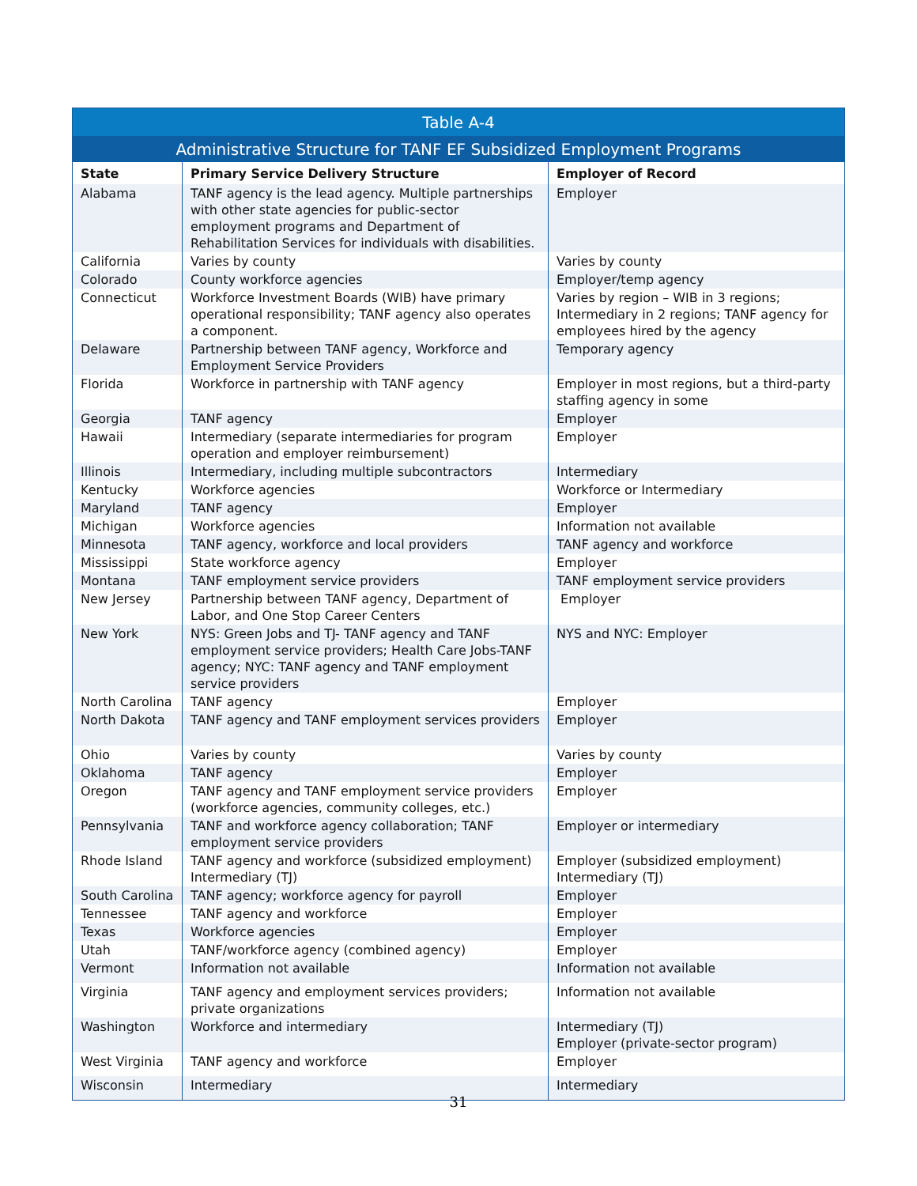| Table A-4 | | |
| --- | --- | --- |
| Administrative Structure for TANF EF Subsidized Employment Programs | | |
| State | Primary Service Delivery Structure | Employer of Record |
| Alabama | TANF agency is the lead agency. Multiple partnerships with other state agencies for public-sector employment programs and Department of Rehabilitation Services for individuals with disabilities. | Employer |
| California | Varies by county | Varies by county |
| Colorado | County workforce agencies | Employer/temp agency |
| Connecticut | Workforce Investment Boards (WIB) have primary operational responsibility; TANF agency also operates a component. | Varies by region – WIB in 3 regions; Intermediary in 2 regions; TANF agency for employees hired by the agency |
| Delaware | Partnership between TANF agency, Workforce and Employment Service Providers | Temporary agency |
| Florida | Workforce in partnership with TANF agency | Employer in most regions, but a third-party staffing agency in some |
| Georgia | TANF agency | Employer |
| Hawaii | Intermediary (separate intermediaries for program operation and employer reimbursement) | Employer |
| Illinois | Intermediary, including multiple subcontractors | Intermediary |
| Kentucky | Workforce agencies | Workforce or Intermediary |
| Maryland | TANF agency | Employer |
| Michigan | Workforce agencies | Information not available |
| Minnesota | TANF agency, workforce and local providers | TANF agency and workforce |
| Mississippi | State workforce agency | Employer |
| Montana | TANF employment service providers | TANF employment service providers |
| New Jersey | Partnership between TANF agency, Department of Labor, and One Stop Career Centers | Employer |
| New York | NYS: Green Jobs and TJ- TANF agency and TANF employment service providers; Health Care Jobs-TANF agency; NYC: TANF agency and TANF employment service providers | NYS and NYC: Employer |
| North Carolina | TANF agency | Employer |
| North Dakota | TANF agency and TANF employment services providers | Employer |
| Ohio | Varies by county | Varies by county |
| Oklahoma | TANF agency | Employer |
| Oregon | TANF agency and TANF employment service providers (workforce agencies, community colleges, etc.) | Employer |
| Pennsylvania | TANF and workforce agency collaboration; TANF employment service providers | Employer or intermediary |
| Rhode Island | TANF agency and workforce (subsidized employment) Intermediary (TJ) | Employer (subsidized employment) Intermediary (TJ) |
| South Carolina | TANF agency; workforce agency for payroll | Employer |
| Tennessee | TANF agency and workforce | Employer |
| Texas | Workforce agencies | Employer |
| Utah | TANF/workforce agency (combined agency) | Employer |
| Vermont | Information not available | Information not available |
| Virginia | TANF agency and employment services providers; private organizations | Information not available |
| Washington | Workforce and intermediary | Intermediary (TJ) Employer (private-sector program) |
| West Virginia | TANF agency and workforce | Employer |
| Wisconsin | Intermediary | Intermediary |
31